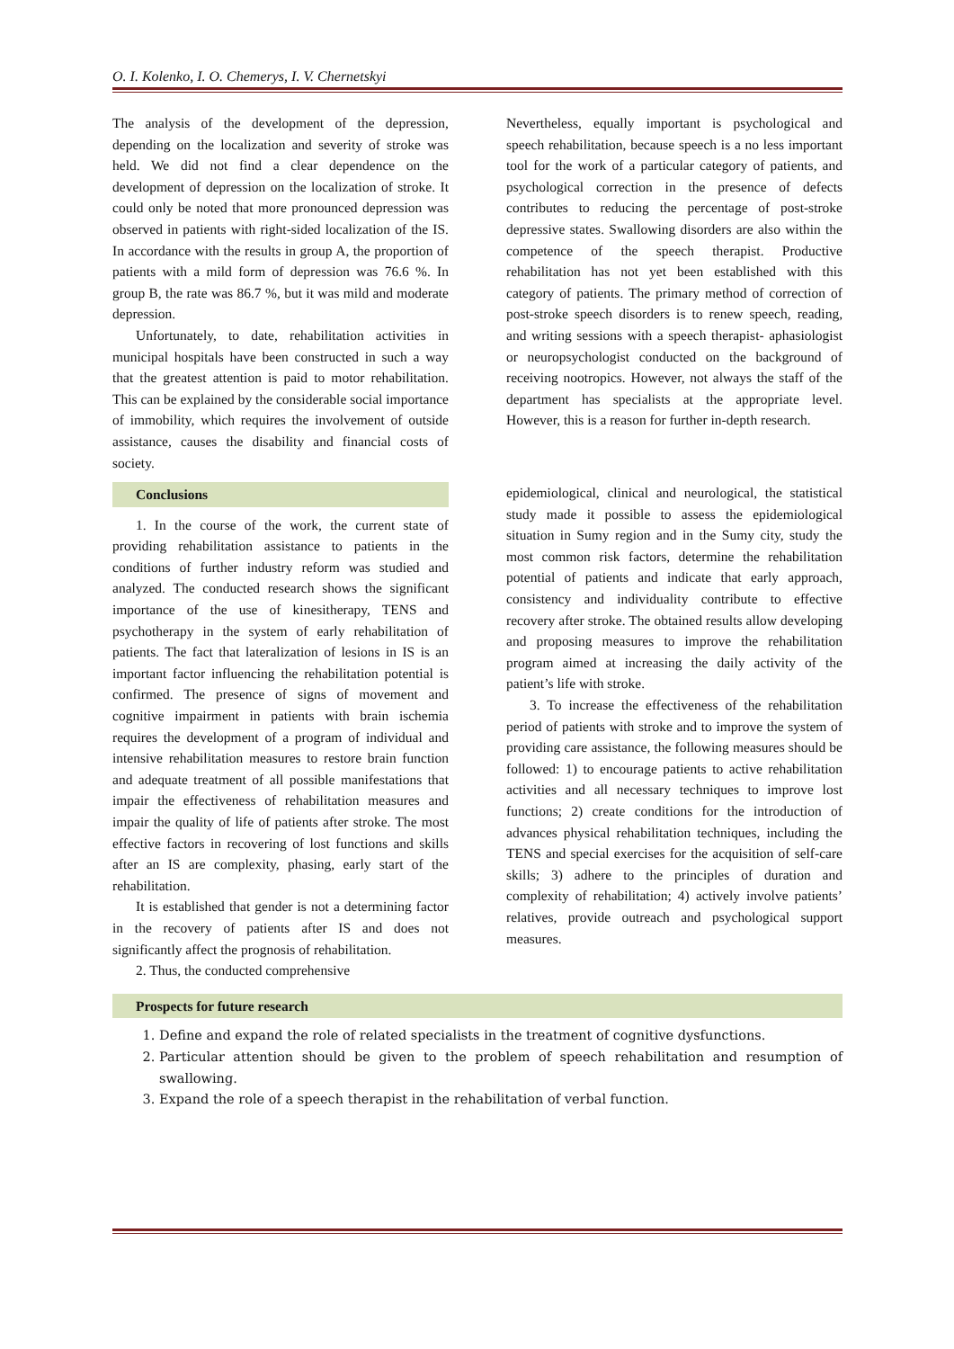O. I. Kolenko, I. O. Chemerys, I. V. Chernetskyi
The analysis of the development of the depression, depending on the localization and severity of stroke was held. We did not find a clear dependence on the development of depression on the localization of stroke. It could only be noted that more pronounced depression was observed in patients with right-sided localization of the IS. In accordance with the results in group A, the proportion of patients with a mild form of depression was 76.6 %. In group B, the rate was 86.7 %, but it was mild and moderate depression.
Unfortunately, to date, rehabilitation activities in municipal hospitals have been constructed in such a way that the greatest attention is paid to motor rehabilitation. This can be explained by the considerable social importance of immobility, which requires the involvement of outside assistance, causes the disability and financial costs of society.
Nevertheless, equally important is psychological and speech rehabilitation, because speech is a no less important tool for the work of a particular category of patients, and psychological correction in the presence of defects contributes to reducing the percentage of post-stroke depressive states. Swallowing disorders are also within the competence of the speech therapist. Productive rehabilitation has not yet been established with this category of patients. The primary method of correction of post-stroke speech disorders is to renew speech, reading, and writing sessions with a speech therapist- aphasiologist or neuropsychologist conducted on the background of receiving nootropics. However, not always the staff of the department has specialists at the appropriate level. However, this is a reason for further in-depth research.
Conclusions
1. In the course of the work, the current state of providing rehabilitation assistance to patients in the conditions of further industry reform was studied and analyzed. The conducted research shows the significant importance of the use of kinesitherapy, TENS and psychotherapy in the system of early rehabilitation of patients. The fact that lateralization of lesions in IS is an important factor influencing the rehabilitation potential is confirmed. The presence of signs of movement and cognitive impairment in patients with brain ischemia requires the development of a program of individual and intensive rehabilitation measures to restore brain function and adequate treatment of all possible manifestations that impair the effectiveness of rehabilitation measures and impair the quality of life of patients after stroke. The most effective factors in recovering of lost functions and skills after an IS are complexity, phasing, early start of the rehabilitation.
It is established that gender is not a determining factor in the recovery of patients after IS and does not significantly affect the prognosis of rehabilitation.
2. Thus, the conducted comprehensive
epidemiological, clinical and neurological, the statistical study made it possible to assess the epidemiological situation in Sumy region and in the Sumy city, study the most common risk factors, determine the rehabilitation potential of patients and indicate that early approach, consistency and individuality contribute to effective recovery after stroke. The obtained results allow developing and proposing measures to improve the rehabilitation program aimed at increasing the daily activity of the patient’s life with stroke.
3. To increase the effectiveness of the rehabilitation period of patients with stroke and to improve the system of providing care assistance, the following measures should be followed: 1) to encourage patients to active rehabilitation activities and all necessary techniques to improve lost functions; 2) create conditions for the introduction of advances physical rehabilitation techniques, including the TENS and special exercises for the acquisition of self-care skills; 3) adhere to the principles of duration and complexity of rehabilitation; 4) actively involve patients’ relatives, provide outreach and psychological support measures.
Prospects for future research
1. Define and expand the role of related specialists in the treatment of cognitive dysfunctions.
2. Particular attention should be given to the problem of speech rehabilitation and resumption of swallowing.
3. Expand the role of a speech therapist in the rehabilitation of verbal function.